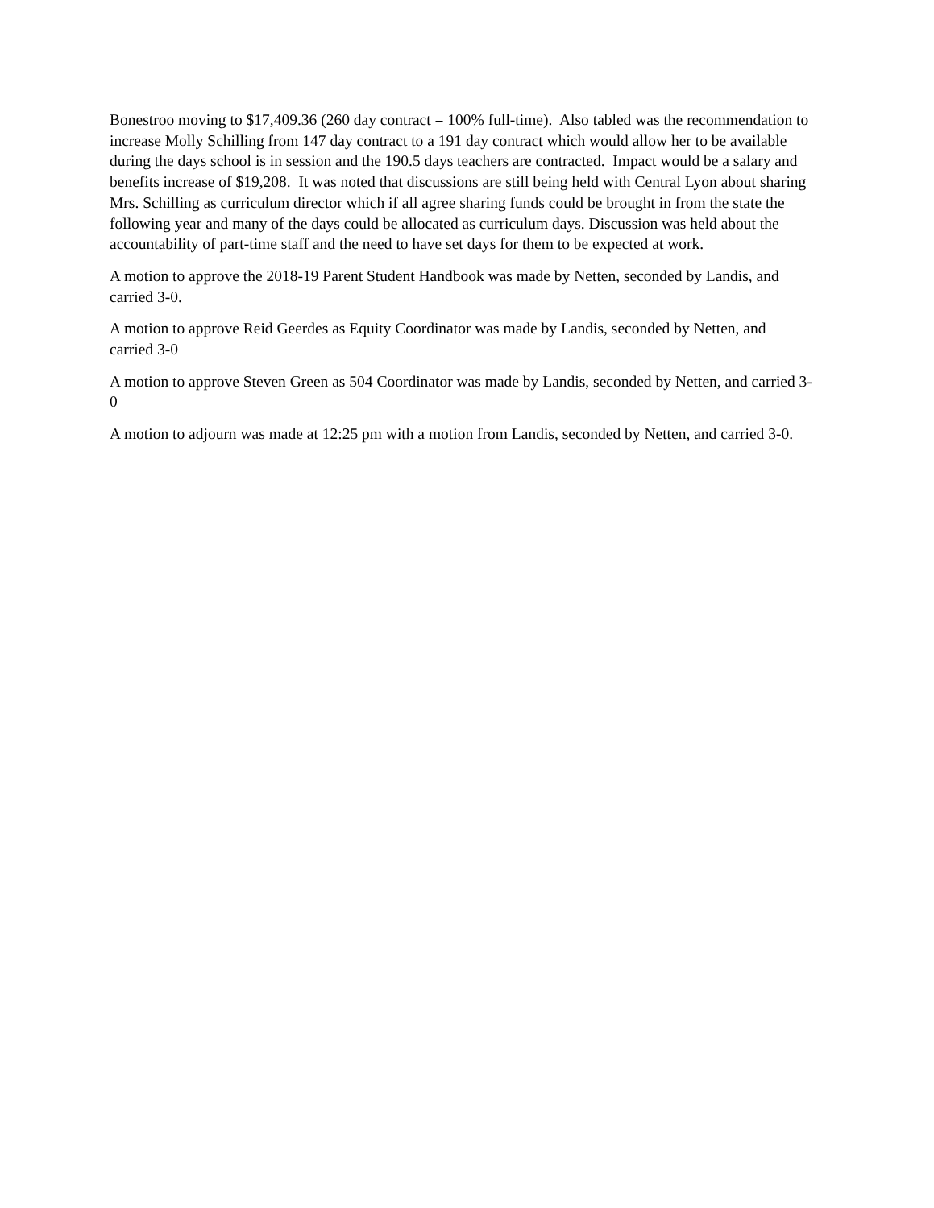Bonestroo moving to $17,409.36 (260 day contract = 100% full-time). Also tabled was the recommendation to increase Molly Schilling from 147 day contract to a 191 day contract which would allow her to be available during the days school is in session and the 190.5 days teachers are contracted. Impact would be a salary and benefits increase of $19,208. It was noted that discussions are still being held with Central Lyon about sharing Mrs. Schilling as curriculum director which if all agree sharing funds could be brought in from the state the following year and many of the days could be allocated as curriculum days. Discussion was held about the accountability of part-time staff and the need to have set days for them to be expected at work.
A motion to approve the 2018-19 Parent Student Handbook was made by Netten, seconded by Landis, and carried 3-0.
A motion to approve Reid Geerdes as Equity Coordinator was made by Landis, seconded by Netten, and carried 3-0
A motion to approve Steven Green as 504 Coordinator was made by Landis, seconded by Netten, and carried 3-0
A motion to adjourn was made at 12:25 pm with a motion from Landis, seconded by Netten, and carried 3-0.